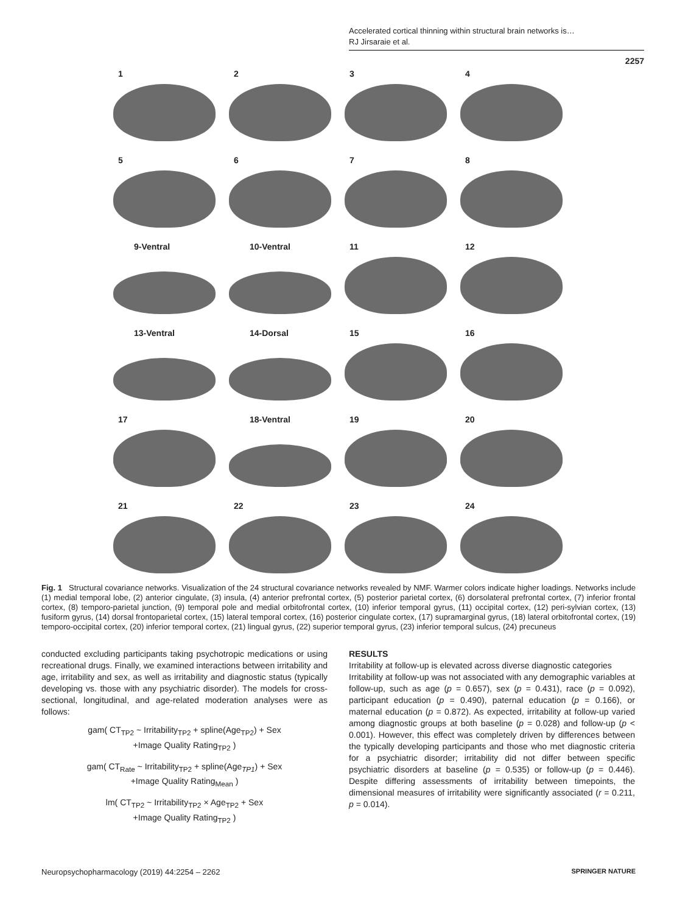Accelerated cortical thinning within structural brain networks is…
RJ Jirsaraie et al.
2257
1
2
3
4
5
6
7
8
9-Ventral
10-Ventral
11
12
13-Ventral
14-Dorsal
15
16
17
18-Ventral
19
20
21
22
23
24
Fig. 1 Structural covariance networks. Visualization of the 24 structural covariance networks revealed by NMF. Warmer colors indicate higher loadings. Networks include (1) medial temporal lobe, (2) anterior cingulate, (3) insula, (4) anterior prefrontal cortex, (5) posterior parietal cortex, (6) dorsolateral prefrontal cortex, (7) inferior frontal cortex, (8) temporo-parietal junction, (9) temporal pole and medial orbitofrontal cortex, (10) inferior temporal gyrus, (11) occipital cortex, (12) peri-sylvian cortex, (13) fusiform gyrus, (14) dorsal frontoparietal cortex, (15) lateral temporal cortex, (16) posterior cingulate cortex, (17) supramarginal gyrus, (18) lateral orbitofrontal cortex, (19) temporo-occipital cortex, (20) inferior temporal cortex, (21) lingual gyrus, (22) superior temporal gyrus, (23) inferior temporal sulcus, (24) precuneus
conducted excluding participants taking psychotropic medications or using recreational drugs. Finally, we examined interactions between irritability and age, irritability and sex, as well as irritability and diagnostic status (typically developing vs. those with any psychiatric disorder). The models for cross-sectional, longitudinal, and age-related moderation analyses were as follows:
gam( CT<sub>TP2</sub> ~ Irritability<sub>TP2</sub> + spline(Age<sub>TP2</sub>) + Sex
+Image Quality Rating<sub>TP2</sub> )
gam( CT<sub>Rate</sub> ~ Irritability<sub>TP2</sub> + spline(Age<sub>TP1</sub>) + Sex
+Image Quality Rating<sub>Mean</sub> )
lm( CT<sub>TP2</sub> ~ Irritability<sub>TP2</sub> × Age<sub>TP2</sub> + Sex
+Image Quality Rating<sub>TP2</sub> )
RESULTS
Irritability at follow-up is elevated across diverse diagnostic categories
Irritability at follow-up was not associated with any demographic variables at follow-up, such as age (p = 0.657), sex (p = 0.431), race (p = 0.092), participant education (p = 0.490), paternal education (p = 0.166), or maternal education (p = 0.872). As expected, irritability at follow-up varied among diagnostic groups at both baseline (p = 0.028) and follow-up (p < 0.001). However, this effect was completely driven by differences between the typically developing participants and those who met diagnostic criteria for a psychiatric disorder; irritability did not differ between specific psychiatric disorders at baseline (p = 0.535) or follow-up (p = 0.446). Despite differing assessments of irritability between timepoints, the dimensional measures of irritability were significantly associated (r = 0.211, p = 0.014).
Neuropsychopharmacology (2019) 44:2254 – 2262
SPRINGER NATURE